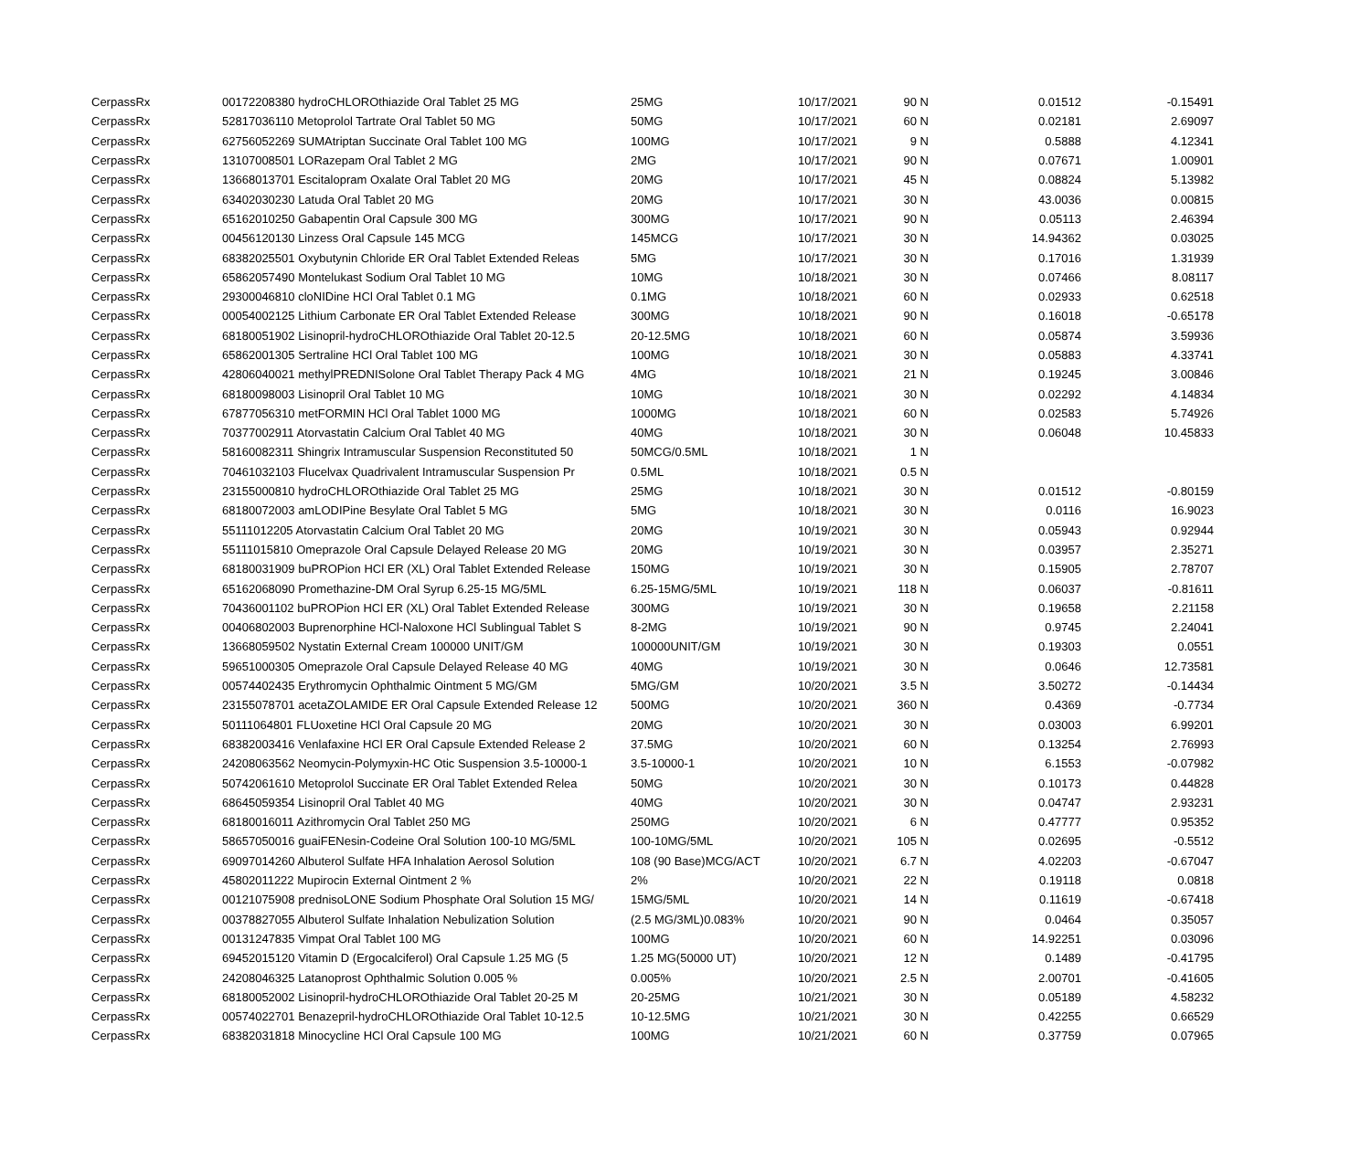| CerpassRx | 00172208380 hydroCHLOROthiazide Oral Tablet 25 MG | 25MG | 10/17/2021 | 90 | N | 0.01512 | -0.15491 |
| CerpassRx | 52817036110 Metoprolol Tartrate Oral Tablet 50 MG | 50MG | 10/17/2021 | 60 | N | 0.02181 | 2.69097 |
| CerpassRx | 62756052269 SUMAtriptan Succinate Oral Tablet 100 MG | 100MG | 10/17/2021 | 9 | N | 0.5888 | 4.12341 |
| CerpassRx | 13107008501 LORazepam Oral Tablet 2 MG | 2MG | 10/17/2021 | 90 | N | 0.07671 | 1.00901 |
| CerpassRx | 13668013701 Escitalopram Oxalate Oral Tablet 20 MG | 20MG | 10/17/2021 | 45 | N | 0.08824 | 5.13982 |
| CerpassRx | 63402030230 Latuda Oral Tablet 20 MG | 20MG | 10/17/2021 | 30 | N | 43.0036 | 0.00815 |
| CerpassRx | 65162010250 Gabapentin Oral Capsule 300 MG | 300MG | 10/17/2021 | 90 | N | 0.05113 | 2.46394 |
| CerpassRx | 00456120130 Linzess Oral Capsule 145 MCG | 145MCG | 10/17/2021 | 30 | N | 14.94362 | 0.03025 |
| CerpassRx | 68382025501 Oxybutynin Chloride ER Oral Tablet Extended Releas | 5MG | 10/17/2021 | 30 | N | 0.17016 | 1.31939 |
| CerpassRx | 65862057490 Montelukast Sodium Oral Tablet 10 MG | 10MG | 10/18/2021 | 30 | N | 0.07466 | 8.08117 |
| CerpassRx | 29300046810 cloNIDine HCl Oral Tablet 0.1 MG | 0.1MG | 10/18/2021 | 60 | N | 0.02933 | 0.62518 |
| CerpassRx | 00054002125 Lithium Carbonate ER Oral Tablet Extended Release | 300MG | 10/18/2021 | 90 | N | 0.16018 | -0.65178 |
| CerpassRx | 68180051902 Lisinopril-hydroCHLOROthiazide Oral Tablet 20-12.5 | 20-12.5MG | 10/18/2021 | 60 | N | 0.05874 | 3.59936 |
| CerpassRx | 65862001305 Sertraline HCl Oral Tablet 100 MG | 100MG | 10/18/2021 | 30 | N | 0.05883 | 4.33741 |
| CerpassRx | 42806040021 methylPREDNISolone Oral Tablet Therapy Pack 4 MG | 4MG | 10/18/2021 | 21 | N | 0.19245 | 3.00846 |
| CerpassRx | 68180098003 Lisinopril Oral Tablet 10 MG | 10MG | 10/18/2021 | 30 | N | 0.02292 | 4.14834 |
| CerpassRx | 67877056310 metFORMIN HCl Oral Tablet 1000 MG | 1000MG | 10/18/2021 | 60 | N | 0.02583 | 5.74926 |
| CerpassRx | 70377002911 Atorvastatin Calcium Oral Tablet 40 MG | 40MG | 10/18/2021 | 30 | N | 0.06048 | 10.45833 |
| CerpassRx | 58160082311 Shingrix Intramuscular Suspension Reconstituted 50 | 50MCG/0.5ML | 10/18/2021 | 1 | N | | |
| CerpassRx | 70461032103 Flucelvax Quadrivalent Intramuscular Suspension Pr | 0.5ML | 10/18/2021 | 0.5 | N | | |
| CerpassRx | 23155000810 hydroCHLOROthiazide Oral Tablet 25 MG | 25MG | 10/18/2021 | 30 | N | 0.01512 | -0.80159 |
| CerpassRx | 68180072003 amLODIPine Besylate Oral Tablet 5 MG | 5MG | 10/18/2021 | 30 | N | 0.0116 | 16.9023 |
| CerpassRx | 55111012205 Atorvastatin Calcium Oral Tablet 20 MG | 20MG | 10/19/2021 | 30 | N | 0.05943 | 0.92944 |
| CerpassRx | 55111015810 Omeprazole Oral Capsule Delayed Release 20 MG | 20MG | 10/19/2021 | 30 | N | 0.03957 | 2.35271 |
| CerpassRx | 68180031909 buPROPion HCl ER (XL) Oral Tablet Extended Release | 150MG | 10/19/2021 | 30 | N | 0.15905 | 2.78707 |
| CerpassRx | 65162068090 Promethazine-DM Oral Syrup 6.25-15 MG/5ML | 6.25-15MG/5ML | 10/19/2021 | 118 | N | 0.06037 | -0.81611 |
| CerpassRx | 70436001102 buPROPion HCl ER (XL) Oral Tablet Extended Release | 300MG | 10/19/2021 | 30 | N | 0.19658 | 2.21158 |
| CerpassRx | 00406802003 Buprenorphine HCl-Naloxone HCl Sublingual Tablet S | 8-2MG | 10/19/2021 | 90 | N | 0.9745 | 2.24041 |
| CerpassRx | 13668059502 Nystatin External Cream 100000 UNIT/GM | 100000UNIT/GM | 10/19/2021 | 30 | N | 0.19303 | 0.0551 |
| CerpassRx | 59651000305 Omeprazole Oral Capsule Delayed Release 40 MG | 40MG | 10/19/2021 | 30 | N | 0.0646 | 12.73581 |
| CerpassRx | 00574402435 Erythromycin Ophthalmic Ointment 5 MG/GM | 5MG/GM | 10/20/2021 | 3.5 | N | 3.50272 | -0.14434 |
| CerpassRx | 23155078701 acetaZOLAMIDE ER Oral Capsule Extended Release 12 | 500MG | 10/20/2021 | 360 | N | 0.4369 | -0.7734 |
| CerpassRx | 50111064801 FLUoxetine HCl Oral Capsule 20 MG | 20MG | 10/20/2021 | 30 | N | 0.03003 | 6.99201 |
| CerpassRx | 68382003416 Venlafaxine HCl ER Oral Capsule Extended Release 2 | 37.5MG | 10/20/2021 | 60 | N | 0.13254 | 2.76993 |
| CerpassRx | 24208063562 Neomycin-Polymyxin-HC Otic Suspension 3.5-10000-1 | 3.5-10000-1 | 10/20/2021 | 10 | N | 6.1553 | -0.07982 |
| CerpassRx | 50742061610 Metoprolol Succinate ER Oral Tablet Extended Relea | 50MG | 10/20/2021 | 30 | N | 0.10173 | 0.44828 |
| CerpassRx | 68645059354 Lisinopril Oral Tablet 40 MG | 40MG | 10/20/2021 | 30 | N | 0.04747 | 2.93231 |
| CerpassRx | 68180016011 Azithromycin Oral Tablet 250 MG | 250MG | 10/20/2021 | 6 | N | 0.47777 | 0.95352 |
| CerpassRx | 58657050016 guaiFENesin-Codeine Oral Solution 100-10 MG/5ML | 100-10MG/5ML | 10/20/2021 | 105 | N | 0.02695 | -0.5512 |
| CerpassRx | 69097014260 Albuterol Sulfate HFA Inhalation Aerosol Solution | 108 (90 Base)MCG/ACT | 10/20/2021 | 6.7 | N | 4.02203 | -0.67047 |
| CerpassRx | 45802011222 Mupirocin External Ointment 2 % | 2% | 10/20/2021 | 22 | N | 0.19118 | 0.0818 |
| CerpassRx | 00121075908 prednisoLONE Sodium Phosphate Oral Solution 15 MG/ | 15MG/5ML | 10/20/2021 | 14 | N | 0.11619 | -0.67418 |
| CerpassRx | 00378827055 Albuterol Sulfate Inhalation Nebulization Solution | (2.5 MG/3ML)0.083% | 10/20/2021 | 90 | N | 0.0464 | 0.35057 |
| CerpassRx | 00131247835 Vimpat Oral Tablet 100 MG | 100MG | 10/20/2021 | 60 | N | 14.92251 | 0.03096 |
| CerpassRx | 69452015120 Vitamin D (Ergocalciferol) Oral Capsule 1.25 MG (5 | 1.25 MG(50000 UT) | 10/20/2021 | 12 | N | 0.1489 | -0.41795 |
| CerpassRx | 24208046325 Latanoprost Ophthalmic Solution 0.005 % | 0.005% | 10/20/2021 | 2.5 | N | 2.00701 | -0.41605 |
| CerpassRx | 68180052002 Lisinopril-hydroCHLOROthiazide Oral Tablet 20-25 M | 20-25MG | 10/21/2021 | 30 | N | 0.05189 | 4.58232 |
| CerpassRx | 00574022701 Benazepril-hydroCHLOROthiazide Oral Tablet 10-12.5 | 10-12.5MG | 10/21/2021 | 30 | N | 0.42255 | 0.66529 |
| CerpassRx | 68382031818 Minocycline HCl Oral Capsule 100 MG | 100MG | 10/21/2021 | 60 | N | 0.37759 | 0.07965 |